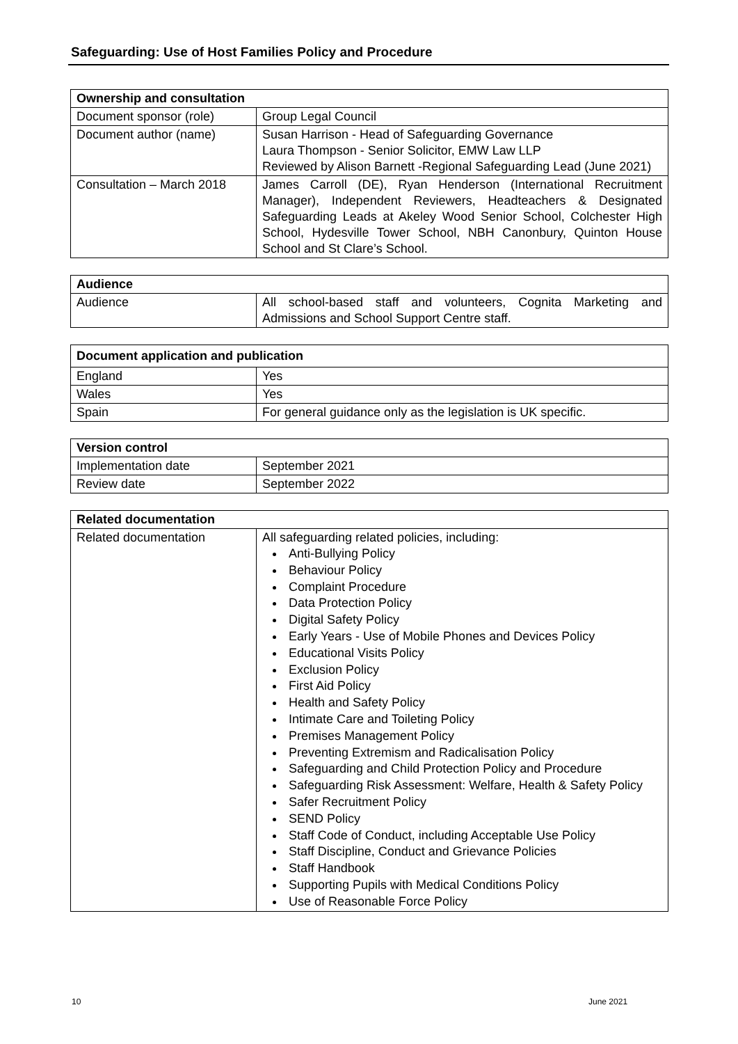Safeguarding: Use of Host Families Policy and Procedure
| Ownership and consultation | |
| --- | --- |
| Document sponsor (role) | Group Legal Council |
| Document author (name) | Susan Harrison - Head of Safeguarding Governance Laura Thompson - Senior Solicitor, EMW Law LLP Reviewed by Alison Barnett -Regional Safeguarding Lead (June 2021) |
| Consultation – March 2018 | James Carroll (DE), Ryan Henderson (International Recruitment Manager), Independent Reviewers, Headteachers & Designated Safeguarding Leads at Akeley Wood Senior School, Colchester High School, Hydesville Tower School, NBH Canonbury, Quinton House School and St Clare’s School. |
| Audience | |
| --- | --- |
| Audience | All school-based staff and volunteers, Cognita Marketing and Admissions and School Support Centre staff. |
| Document application and publication | |
| --- | --- |
| England | Yes |
| Wales | Yes |
| Spain | For general guidance only as the legislation is UK specific. |
| Version control | |
| --- | --- |
| Implementation date | September 2021 |
| Review date | September 2022 |
| Related documentation | |
| --- | --- |
| Related documentation | All safeguarding related policies, including: Anti-Bullying Policy Behaviour Policy Complaint Procedure Data Protection Policy Digital Safety Policy Early Years - Use of Mobile Phones and Devices Policy Educational Visits Policy Exclusion Policy First Aid Policy Health and Safety Policy Intimate Care and Toileting Policy Premises Management Policy Preventing Extremism and Radicalisation Policy Safeguarding and Child Protection Policy and Procedure Safeguarding Risk Assessment: Welfare, Health & Safety Policy Safer Recruitment Policy SEND Policy Staff Code of Conduct, including Acceptable Use Policy Staff Discipline, Conduct and Grievance Policies Staff Handbook Supporting Pupils with Medical Conditions Policy Use of Reasonable Force Policy |
10 June 2021